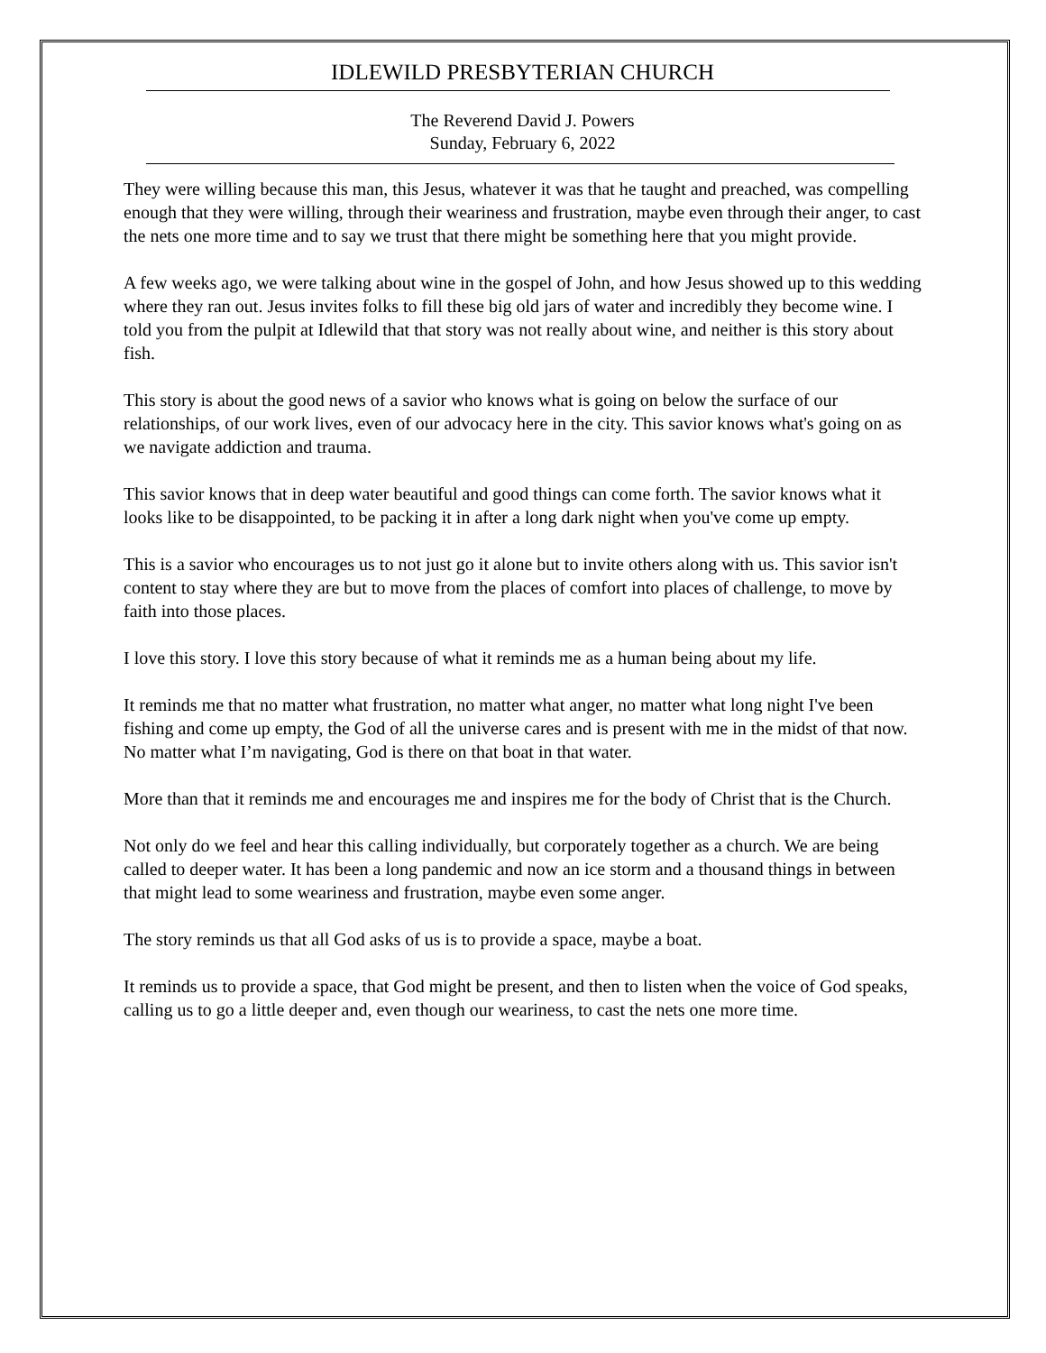IDLEWILD PRESBYTERIAN CHURCH
The Reverend David J. Powers
Sunday, February 6, 2022
They were willing because this man, this Jesus, whatever it was that he taught and preached, was compelling enough that they were willing, through their weariness and frustration, maybe even through their anger, to cast the nets one more time and to say we trust that there might be something here that you might provide.
A few weeks ago, we were talking about wine in the gospel of John, and how Jesus showed up to this wedding where they ran out. Jesus invites folks to fill these big old jars of water and incredibly they become wine. I told you from the pulpit at Idlewild that that story was not really about wine, and neither is this story about fish.
This story is about the good news of a savior who knows what is going on below the surface of our relationships, of our work lives, even of our advocacy here in the city. This savior knows what's going on as we navigate addiction and trauma.
This savior knows that in deep water beautiful and good things can come forth. The savior knows what it looks like to be disappointed, to be packing it in after a long dark night when you've come up empty.
This is a savior who encourages us to not just go it alone but to invite others along with us. This savior isn't content to stay where they are but to move from the places of comfort into places of challenge, to move by faith into those places.
I love this story. I love this story because of what it reminds me as a human being about my life.
It reminds me that no matter what frustration, no matter what anger, no matter what long night I've been fishing and come up empty, the God of all the universe cares and is present with me in the midst of that now. No matter what I’m navigating, God is there on that boat in that water.
More than that it reminds me and encourages me and inspires me for the body of Christ that is the Church.
Not only do we feel and hear this calling individually, but corporately together as a church. We are being called to deeper water. It has been a long pandemic and now an ice storm and a thousand things in between that might lead to some weariness and frustration, maybe even some anger.
The story reminds us that all God asks of us is to provide a space, maybe a boat.
It reminds us to provide a space, that God might be present, and then to listen when the voice of God speaks, calling us to go a little deeper and, even though our weariness, to cast the nets one more time.